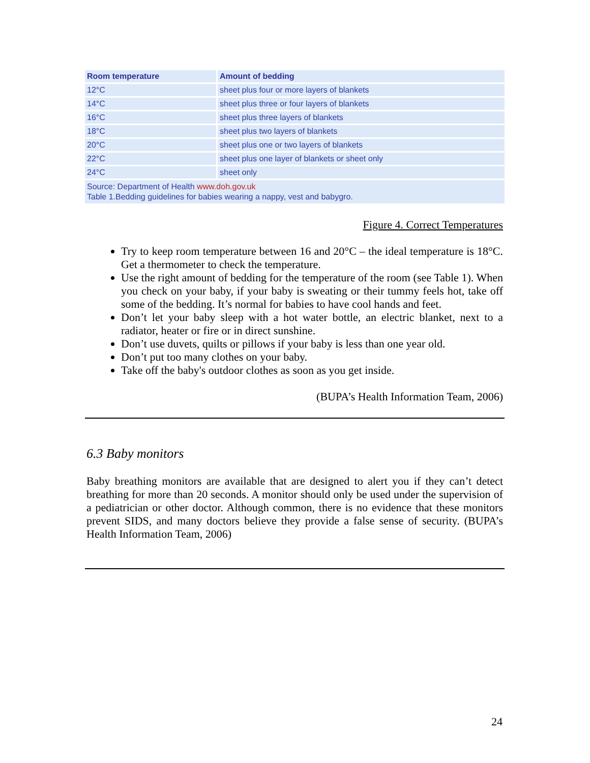| Room temperature | Amount of bedding |
| --- | --- |
| 12°C | sheet plus four or more layers of blankets |
| 14°C | sheet plus three or four layers of blankets |
| 16°C | sheet plus three layers of blankets |
| 18°C | sheet plus two layers of blankets |
| 20°C | sheet plus one or two layers of blankets |
| 22°C | sheet plus one layer of blankets or sheet only |
| 24°C | sheet only |
| Source: Department of Health www.doh.gov.uk Table 1.Bedding guidelines for babies wearing a nappy, vest and babygro. | |
Figure 4. Correct Temperatures
Try to keep room temperature between 16 and 20°C – the ideal temperature is 18°C. Get a thermometer to check the temperature.
Use the right amount of bedding for the temperature of the room (see Table 1). When you check on your baby, if your baby is sweating or their tummy feels hot, take off some of the bedding. It’s normal for babies to have cool hands and feet.
Don’t let your baby sleep with a hot water bottle, an electric blanket, next to a radiator, heater or fire or in direct sunshine.
Don’t use duvets, quilts or pillows if your baby is less than one year old.
Don’t put too many clothes on your baby.
Take off the baby's outdoor clothes as soon as you get inside.
(BUPA’s Health Information Team, 2006)
6.3 Baby monitors
Baby breathing monitors are available that are designed to alert you if they can’t detect breathing for more than 20 seconds. A monitor should only be used under the supervision of a pediatrician or other doctor. Although common, there is no evidence that these monitors prevent SIDS, and many doctors believe they provide a false sense of security. (BUPA’s Health Information Team, 2006)
24